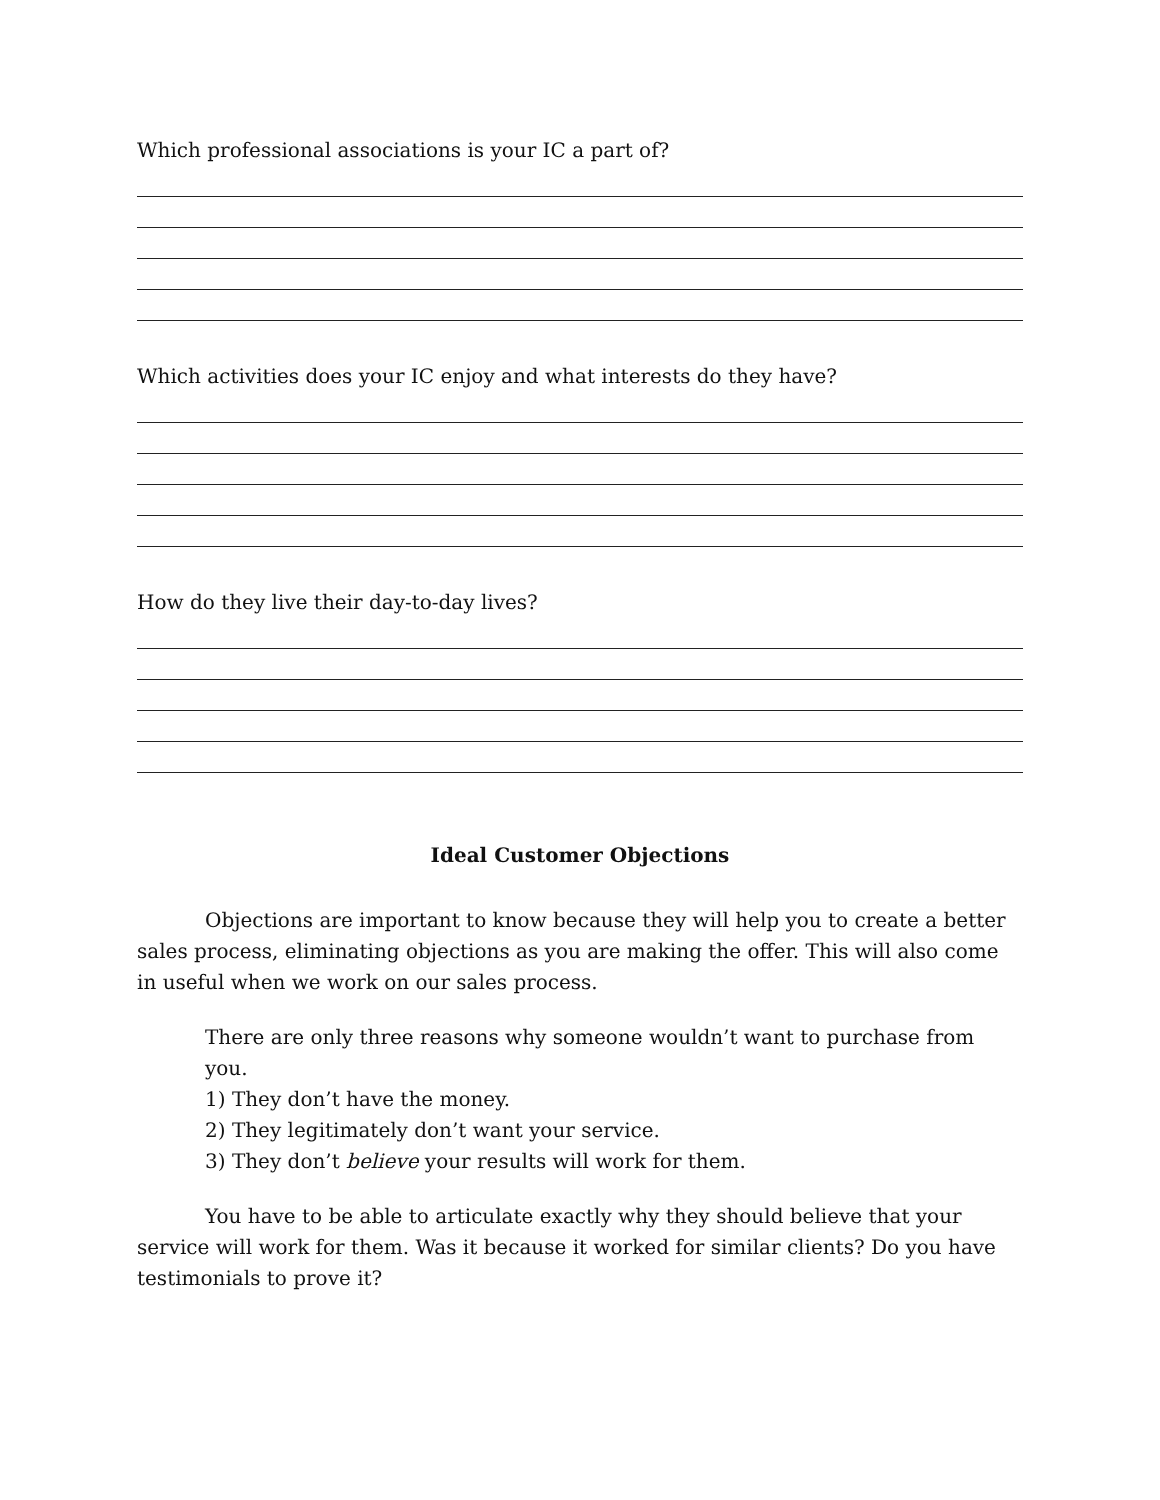Which professional associations is your IC a part of?
Which activities does your IC enjoy and what interests do they have?
How do they live their day-to-day lives?
Ideal Customer Objections
Objections are important to know because they will help you to create a better sales process, eliminating objections as you are making the offer. This will also come in useful when we work on our sales process.
There are only three reasons why someone wouldn’t want to purchase from you.
1) They don’t have the money.
2) They legitimately don’t want your service.
3) They don’t believe your results will work for them.
You have to be able to articulate exactly why they should believe that your service will work for them. Was it because it worked for similar clients? Do you have testimonials to prove it?